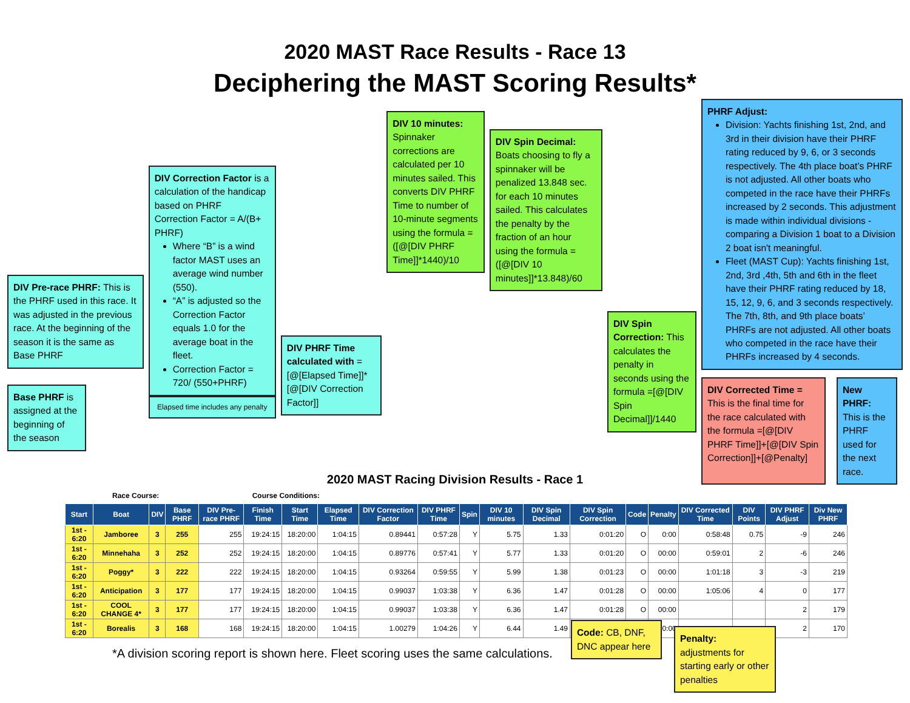2020 MAST Race Results - Race 13
Deciphering the MAST Scoring Results*
DIV Pre-race PHRF: This is the PHRF used in this race. It was adjusted in the previous race. At the beginning of the season it is the same as Base PHRF
Base PHRF is assigned at the beginning of the season
DIV Correction Factor is a calculation of the handicap based on PHRF
Correction Factor = A/(B+ PHRF)
Where “B” is a wind factor MAST uses an average wind number (550).
“A” is adjusted so the Correction Factor equals 1.0 for the average boat in the fleet.
Correction Factor = 720/ (550+PHRF)
Elapsed time includes any penalty
DIV PHRF Time calculated with =[@[Elapsed Time]]*[@[DIV Correction Factor]]
DIV 10 minutes: Spinnaker corrections are calculated per 10 minutes sailed. This converts DIV PHRF Time to number of 10-minute segments using the formula =([@[DIV PHRF Time]]*1440)/10
DIV Spin Decimal: Boats choosing to fly a spinnaker will be penalized 13.848 sec. for each 10 minutes sailed. This calculates the penalty by the fraction of an hour using the formula =([@[DIV 10 minutes]]*13.848)/60
DIV Spin Correction: This calculates the penalty in seconds using the formula =[@[DIV Spin Decimal]]/1440
PHRF Adjust:
Division: Yachts finishing 1st, 2nd, and 3rd in their division have their PHRF rating reduced by 9, 6, or 3 seconds respectively. The 4th place boat’s PHRF is not adjusted. All other boats who competed in the race have their PHRFs increased by 2 seconds. This adjustment is made within individual divisions - comparing a Division 1 boat to a Division 2 boat isn't meaningful.
Fleet (MAST Cup): Yachts finishing 1st, 2nd, 3rd ,4th, 5th and 6th in the fleet have their PHRF rating reduced by 18, 15, 12, 9, 6, and 3 seconds respectively. The 7th, 8th, and 9th place boats’ PHRFs are not adjusted. All other boats who competed in the race have their PHRFs increased by 4 seconds.
DIV Corrected Time = This is the final time for the race calculated with the formula =[@[DIV PHRF Time]]+[@[DIV Spin Correction]]+[@Penalty]
New PHRF: This is the PHRF used for the next race.
2020 MAST Racing Division Results - Race 1
Race Course: Course Conditions:
| Start | Boat | DIV | Base PHRF | DIV Pre-race PHRF | Finish Time | Start Time | Elapsed Time | DIV Correction Factor | DIV PHRF Time | Spin | DIV 10 minutes | DIV Spin Decimal | DIV Spin Correction | Code | Penalty | DIV Corrected Time | DIV Points | DIV PHRF Adjust | Div New PHRF |
| --- | --- | --- | --- | --- | --- | --- | --- | --- | --- | --- | --- | --- | --- | --- | --- | --- | --- | --- | --- |
| 1st - 6:20 | Jamboree | 3 | 255 | 255 | 19:24:15 | 18:20:00 | 1:04:15 | 0.89441 | 0:57:28 | Y | 5.75 | 1.33 | 0:01:20 | O | 0:00 | 0:58:48 | 0.75 | -9 | 246 |
| 1st - 6:20 | Minnehaha | 3 | 252 | 252 | 19:24:15 | 18:20:00 | 1:04:15 | 0.89776 | 0:57:41 | Y | 5.77 | 1.33 | 0:01:20 | O | 00:00 | 0:59:01 | 2 | -6 | 246 |
| 1st - 6:20 | Poggy* | 3 | 222 | 222 | 19:24:15 | 18:20:00 | 1:04:15 | 0.93264 | 0:59:55 | Y | 5.99 | 1.38 | 0:01:23 | O | 00:00 | 1:01:18 | 3 | -3 | 219 |
| 1st - 6:20 | Anticipation | 3 | 177 | 177 | 19:24:15 | 18:20:00 | 1:04:15 | 0.99037 | 1:03:38 | Y | 6.36 | 1.47 | 0:01:28 | O | 00:00 | 1:05:06 | 4 | 0 | 177 |
| 1st - 6:20 | COOL CHANGE 4* | 3 | 177 | 177 | 19:24:15 | 18:20:00 | 1:04:15 | 0.99037 | 1:03:38 | Y | 6.36 | 1.47 | 0:01:28 | O | 00:00 | | | 2 | 179 |
| 1st - 6:20 | Borealis | 3 | 168 | 168 | 19:24:15 | 18:20:00 | 1:04:15 | 1.00279 | 1:04:26 | Y | 6.44 | 1.49 | | | 00:00 | | | 2 | 170 |
*A division scoring report is shown here. Fleet scoring uses the same calculations.
Code: CB, DNF, DNC appear here
Penalty: adjustments for starting early or other penalties